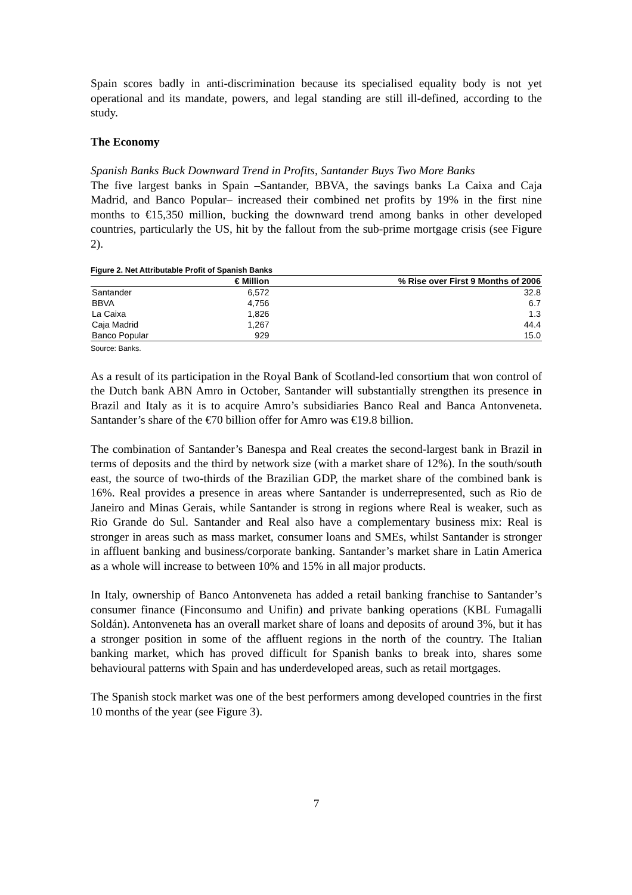Spain scores badly in anti-discrimination because its specialised equality body is not yet operational and its mandate, powers, and legal standing are still ill-defined, according to the study.
The Economy
Spanish Banks Buck Downward Trend in Profits, Santander Buys Two More Banks
The five largest banks in Spain –Santander, BBVA, the savings banks La Caixa and Caja Madrid, and Banco Popular– increased their combined net profits by 19% in the first nine months to €15,350 million, bucking the downward trend among banks in other developed countries, particularly the US, hit by the fallout from the sub-prime mortgage crisis (see Figure 2).
Figure 2. Net Attributable Profit of Spanish Banks
| | € Million | % Rise over First 9 Months of 2006 |
| --- | --- | --- |
| Santander | 6,572 | 32.8 |
| BBVA | 4,756 | 6.7 |
| La Caixa | 1,826 | 1.3 |
| Caja Madrid | 1,267 | 44.4 |
| Banco Popular | 929 | 15.0 |
Source: Banks.
As a result of its participation in the Royal Bank of Scotland-led consortium that won control of the Dutch bank ABN Amro in October, Santander will substantially strengthen its presence in Brazil and Italy as it is to acquire Amro’s subsidiaries Banco Real and Banca Antonveneta. Santander’s share of the €70 billion offer for Amro was €19.8 billion.
The combination of Santander’s Banespa and Real creates the second-largest bank in Brazil in terms of deposits and the third by network size (with a market share of 12%). In the south/south east, the source of two-thirds of the Brazilian GDP, the market share of the combined bank is 16%. Real provides a presence in areas where Santander is underrepresented, such as Rio de Janeiro and Minas Gerais, while Santander is strong in regions where Real is weaker, such as Rio Grande do Sul. Santander and Real also have a complementary business mix: Real is stronger in areas such as mass market, consumer loans and SMEs, whilst Santander is stronger in affluent banking and business/corporate banking. Santander’s market share in Latin America as a whole will increase to between 10% and 15% in all major products.
In Italy, ownership of Banco Antonveneta has added a retail banking franchise to Santander’s consumer finance (Finconsumo and Unifin) and private banking operations (KBL Fumagalli Soldán). Antonveneta has an overall market share of loans and deposits of around 3%, but it has a stronger position in some of the affluent regions in the north of the country. The Italian banking market, which has proved difficult for Spanish banks to break into, shares some behavioural patterns with Spain and has underdeveloped areas, such as retail mortgages.
The Spanish stock market was one of the best performers among developed countries in the first 10 months of the year (see Figure 3).
7